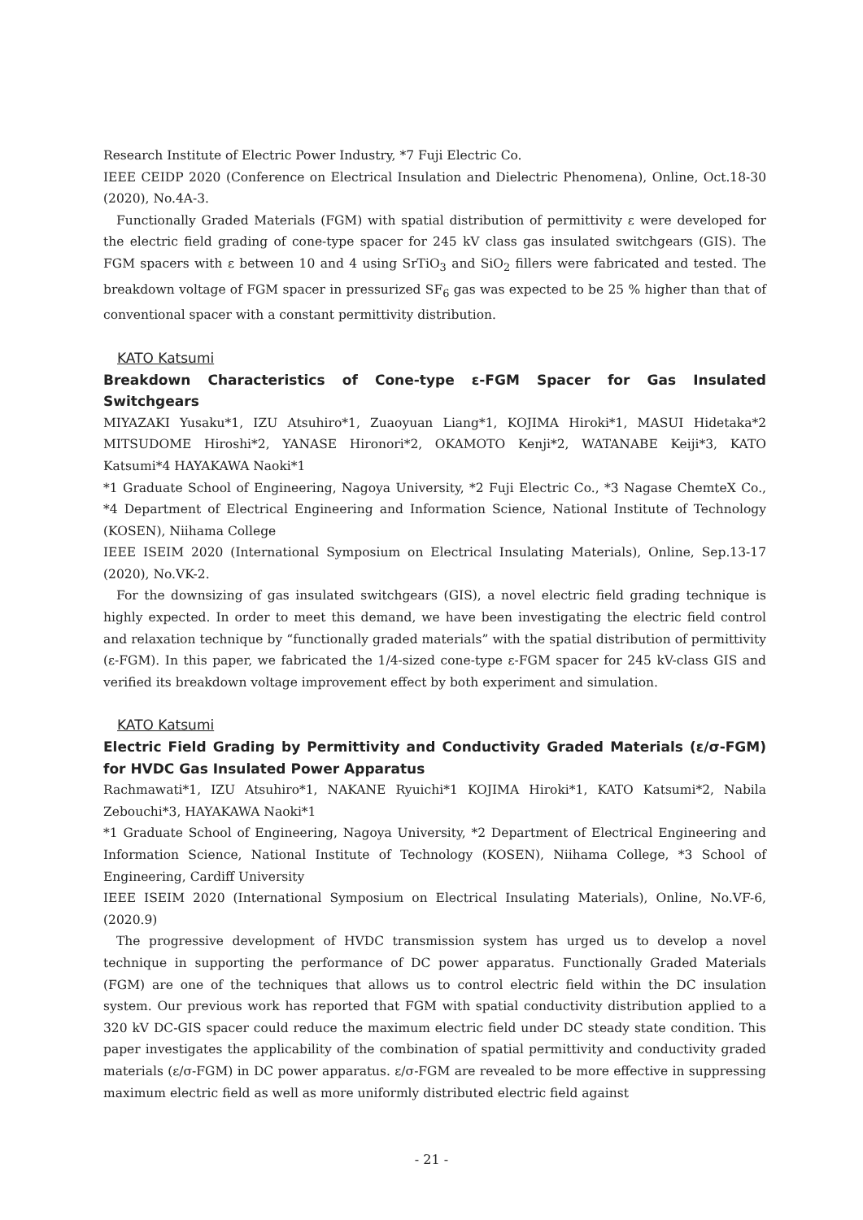Research Institute of Electric Power Industry, *7 Fuji Electric Co.
IEEE CEIDP 2020 (Conference on Electrical Insulation and Dielectric Phenomena), Online, Oct.18-30 (2020), No.4A-3.
Functionally Graded Materials (FGM) with spatial distribution of permittivity ε were developed for the electric field grading of cone-type spacer for 245 kV class gas insulated switchgears (GIS). The FGM spacers with ε between 10 and 4 using SrTiO<sub>3</sub> and SiO<sub>2</sub> fillers were fabricated and tested. The breakdown voltage of FGM spacer in pressurized SF<sub>6</sub> gas was expected to be 25 % higher than that of conventional spacer with a constant permittivity distribution.
KATO Katsumi
Breakdown Characteristics of Cone-type ε-FGM Spacer for Gas Insulated Switchgears
MIYAZAKI Yusaku*1, IZU Atsuhiro*1, Zuaoyuan Liang*1, KOJIMA Hiroki*1, MASUI Hidetaka*2 MITSUDOME Hiroshi*2, YANASE Hironori*2, OKAMOTO Kenji*2, WATANABE Keiji*3, KATO Katsumi*4 HAYAKAWA Naoki*1
*1 Graduate School of Engineering, Nagoya University, *2 Fuji Electric Co., *3 Nagase ChemteX Co., *4 Department of Electrical Engineering and Information Science, National Institute of Technology (KOSEN), Niihama College
IEEE ISEIM 2020 (International Symposium on Electrical Insulating Materials), Online, Sep.13-17 (2020), No.VK-2.
For the downsizing of gas insulated switchgears (GIS), a novel electric field grading technique is highly expected. In order to meet this demand, we have been investigating the electric field control and relaxation technique by “functionally graded materials” with the spatial distribution of permittivity (ε-FGM). In this paper, we fabricated the 1/4-sized cone-type ε-FGM spacer for 245 kV-class GIS and verified its breakdown voltage improvement effect by both experiment and simulation.
KATO Katsumi
Electric Field Grading by Permittivity and Conductivity Graded Materials (ε/σ-FGM) for HVDC Gas Insulated Power Apparatus
Rachmawati*1, IZU Atsuhiro*1, NAKANE Ryuichi*1 KOJIMA Hiroki*1, KATO Katsumi*2, Nabila Zebouchi*3, HAYAKAWA Naoki*1
*1 Graduate School of Engineering, Nagoya University, *2 Department of Electrical Engineering and Information Science, National Institute of Technology (KOSEN), Niihama College, *3 School of Engineering, Cardiff University
IEEE ISEIM 2020 (International Symposium on Electrical Insulating Materials), Online, No.VF-6, (2020.9)
The progressive development of HVDC transmission system has urged us to develop a novel technique in supporting the performance of DC power apparatus. Functionally Graded Materials (FGM) are one of the techniques that allows us to control electric field within the DC insulation system. Our previous work has reported that FGM with spatial conductivity distribution applied to a 320 kV DC-GIS spacer could reduce the maximum electric field under DC steady state condition. This paper investigates the applicability of the combination of spatial permittivity and conductivity graded materials (ε/σ-FGM) in DC power apparatus. ε/σ-FGM are revealed to be more effective in suppressing maximum electric field as well as more uniformly distributed electric field against
- 21 -